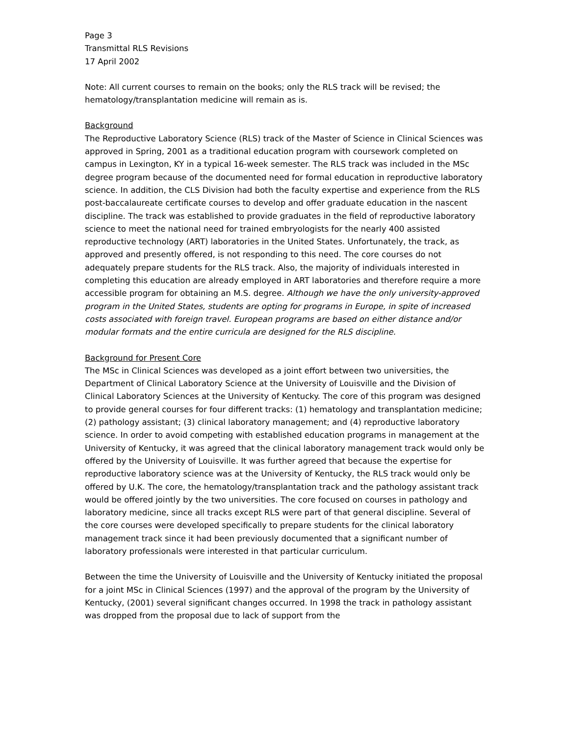Page 3
Transmittal RLS Revisions
17 April 2002
Note: All current courses to remain on the books; only the RLS track will be revised; the hematology/transplantation medicine will remain as is.
Background
The Reproductive Laboratory Science (RLS) track of the Master of Science in Clinical Sciences was approved in Spring, 2001 as a traditional education program with coursework completed on campus in Lexington, KY in a typical 16-week semester. The RLS track was included in the MSc degree program because of the documented need for formal education in reproductive laboratory science. In addition, the CLS Division had both the faculty expertise and experience from the RLS post-baccalaureate certificate courses to develop and offer graduate education in the nascent discipline. The track was established to provide graduates in the field of reproductive laboratory science to meet the national need for trained embryologists for the nearly 400 assisted reproductive technology (ART) laboratories in the United States. Unfortunately, the track, as approved and presently offered, is not responding to this need. The core courses do not adequately prepare students for the RLS track. Also, the majority of individuals interested in completing this education are already employed in ART laboratories and therefore require a more accessible program for obtaining an M.S. degree. Although we have the only university-approved program in the United States, students are opting for programs in Europe, in spite of increased costs associated with foreign travel. European programs are based on either distance and/or modular formats and the entire curricula are designed for the RLS discipline.
Background for Present Core
The MSc in Clinical Sciences was developed as a joint effort between two universities, the Department of Clinical Laboratory Science at the University of Louisville and the Division of Clinical Laboratory Sciences at the University of Kentucky. The core of this program was designed to provide general courses for four different tracks: (1) hematology and transplantation medicine; (2) pathology assistant; (3) clinical laboratory management; and (4) reproductive laboratory science. In order to avoid competing with established education programs in management at the University of Kentucky, it was agreed that the clinical laboratory management track would only be offered by the University of Louisville. It was further agreed that because the expertise for reproductive laboratory science was at the University of Kentucky, the RLS track would only be offered by U.K. The core, the hematology/transplantation track and the pathology assistant track would be offered jointly by the two universities. The core focused on courses in pathology and laboratory medicine, since all tracks except RLS were part of that general discipline. Several of the core courses were developed specifically to prepare students for the clinical laboratory management track since it had been previously documented that a significant number of laboratory professionals were interested in that particular curriculum.
Between the time the University of Louisville and the University of Kentucky initiated the proposal for a joint MSc in Clinical Sciences (1997) and the approval of the program by the University of Kentucky, (2001) several significant changes occurred. In 1998 the track in pathology assistant was dropped from the proposal due to lack of support from the